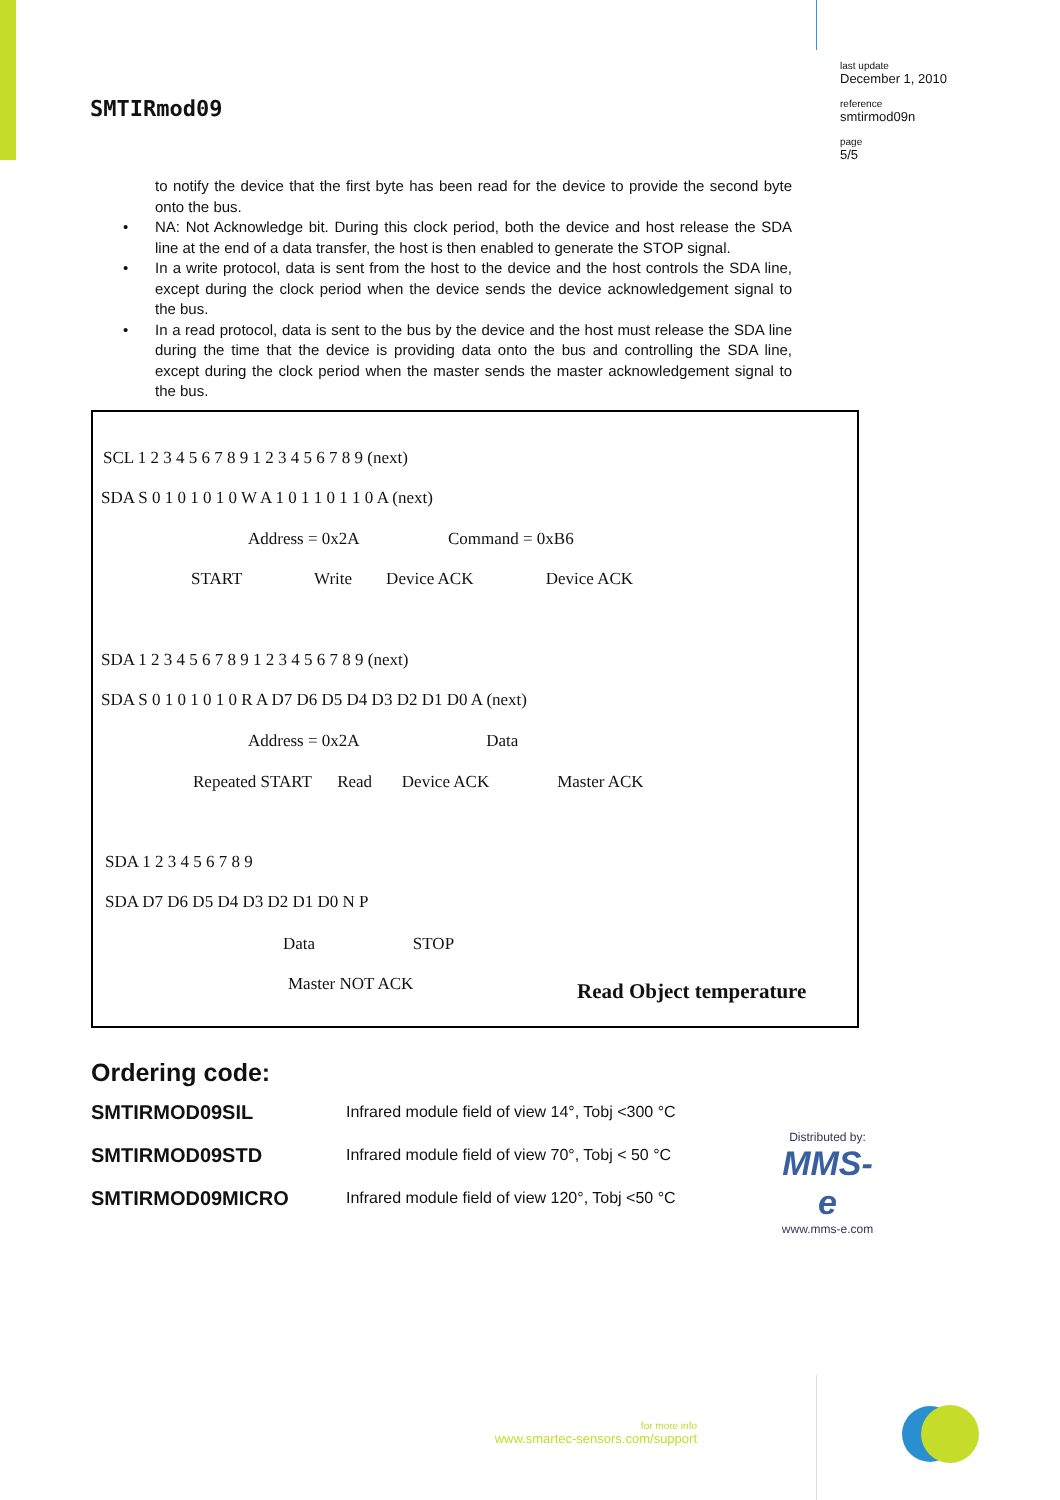SMTIRmod09
last update
December 1, 2010
reference
smtirmod09n
page
5/5
to notify the device that the first byte has been read for the device to provide the second byte onto the bus.
• NA: Not Acknowledge bit. During this clock period, both the device and host release the SDA line at the end of a data transfer, the host is then enabled to generate the STOP signal.
• In a write protocol, data is sent from the host to the device and the host controls the SDA line, except during the clock period when the device sends the device acknowledgement signal to the bus.
• In a read protocol, data is sent to the bus by the device and the host must release the SDA line during the time that the device is providing data onto the bus and controlling the SDA line, except during the clock period when the master sends the master acknowledgement signal to the bus.
SCL 1 2 3 4 5 6 7 8 9 1 2 3 4 5 6 7 8 9 (next)
SDA S 0 1 0 1 0 1 0 W A 1 0 1 1 0 1 1 0 A (next)
Address = 0x2A Command = 0xB6
START Write Device ACK Device ACK
SDA 1 2 3 4 5 6 7 8 9 1 2 3 4 5 6 7 8 9 (next)
SDA S 0 1 0 1 0 1 0 R A D7 D6 D5 D4 D3 D2 D1 D0 A (next)
Address = 0x2A Data
Repeated START Read Device ACK Master ACK
SDA 1 2 3 4 5 6 7 8 9
SDA D7 D6 D5 D4 D3 D2 D1 D0 N P
Data STOP
Master NOT ACK Read Object temperature
Ordering code:
SMTIRMOD09SIL Infrared module field of view 14°, Tobj <300 °C
SMTIRMOD09STD Infrared module field of view 70°, Tobj < 50 °C
SMTIRMOD09MICRO Infrared module field of view 120°, Tobj <50 °C
Distributed by:
MMS-e
www.mms-e.com
for more info
www.smartec-sensors.com/support